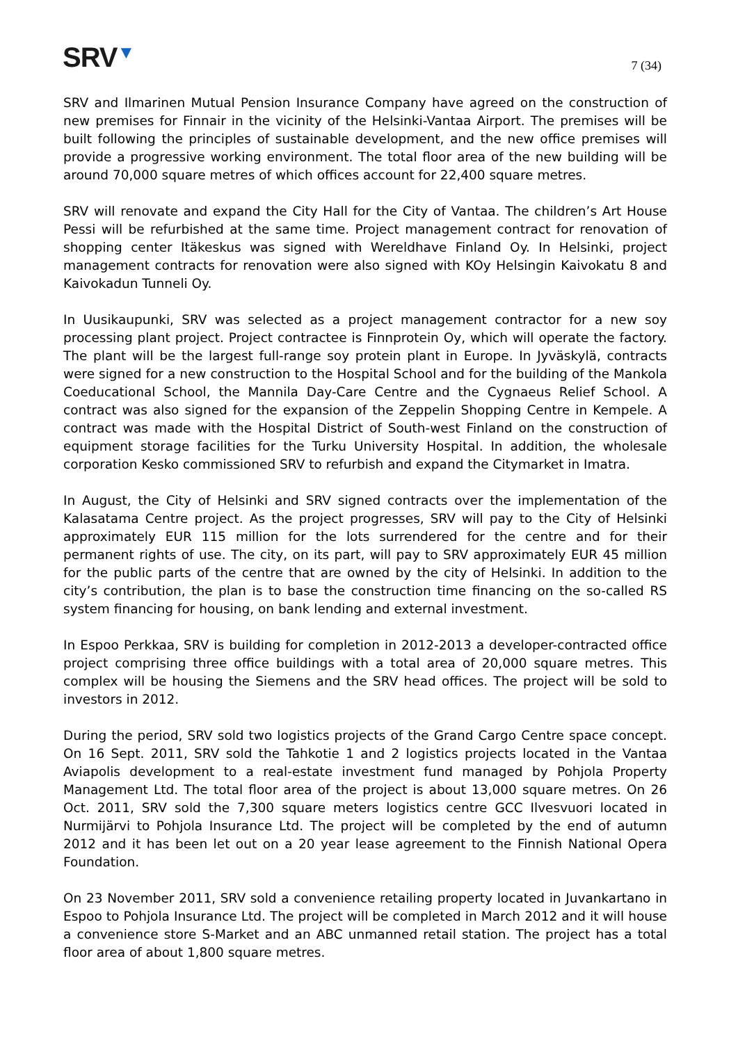SRV▼
7 (34)
SRV and Ilmarinen Mutual Pension Insurance Company have agreed on the construction of new premises for Finnair in the vicinity of the Helsinki-Vantaa Airport. The premises will be built following the principles of sustainable development, and the new office premises will provide a progressive working environment. The total floor area of the new building will be around 70,000 square metres of which offices account for 22,400 square metres.
SRV will renovate and expand the City Hall for the City of Vantaa. The children’s Art House Pessi will be refurbished at the same time. Project management contract for renovation of shopping center Itäkeskus was signed with Wereldhave Finland Oy. In Helsinki, project management contracts for renovation were also signed with KOy Helsingin Kaivokatu 8 and Kaivokadun Tunneli Oy.
In Uusikaupunki, SRV was selected as a project management contractor for a new soy processing plant project. Project contractee is Finnprotein Oy, which will operate the factory. The plant will be the largest full-range soy protein plant in Europe. In Jyväskylä, contracts were signed for a new construction to the Hospital School and for the building of the Mankola Coeducational School, the Mannila Day-Care Centre and the Cygnaeus Relief School. A contract was also signed for the expansion of the Zeppelin Shopping Centre in Kempele. A contract was made with the Hospital District of South-west Finland on the construction of equipment storage facilities for the Turku University Hospital. In addition, the wholesale corporation Kesko commissioned SRV to refurbish and expand the Citymarket in Imatra.
In August, the City of Helsinki and SRV signed contracts over the implementation of the Kalasatama Centre project. As the project progresses, SRV will pay to the City of Helsinki approximately EUR 115 million for the lots surrendered for the centre and for their permanent rights of use. The city, on its part, will pay to SRV approximately EUR 45 million for the public parts of the centre that are owned by the city of Helsinki. In addition to the city’s contribution, the plan is to base the construction time financing on the so-called RS system financing for housing, on bank lending and external investment.
In Espoo Perkkaa, SRV is building for completion in 2012-2013 a developer-contracted office project comprising three office buildings with a total area of 20,000 square metres. This complex will be housing the Siemens and the SRV head offices. The project will be sold to investors in 2012.
During the period, SRV sold two logistics projects of the Grand Cargo Centre space concept. On 16 Sept. 2011, SRV sold the Tahkotie 1 and 2 logistics projects located in the Vantaa Aviapolis development to a real-estate investment fund managed by Pohjola Property Management Ltd. The total floor area of the project is about 13,000 square metres. On 26 Oct. 2011, SRV sold the 7,300 square meters logistics centre GCC Ilvesvuori located in Nurmijärvi to Pohjola Insurance Ltd. The project will be completed by the end of autumn 2012 and it has been let out on a 20 year lease agreement to the Finnish National Opera Foundation.
On 23 November 2011, SRV sold a convenience retailing property located in Juvankartano in Espoo to Pohjola Insurance Ltd. The project will be completed in March 2012 and it will house a convenience store S-Market and an ABC unmanned retail station. The project has a total floor area of about 1,800 square metres.